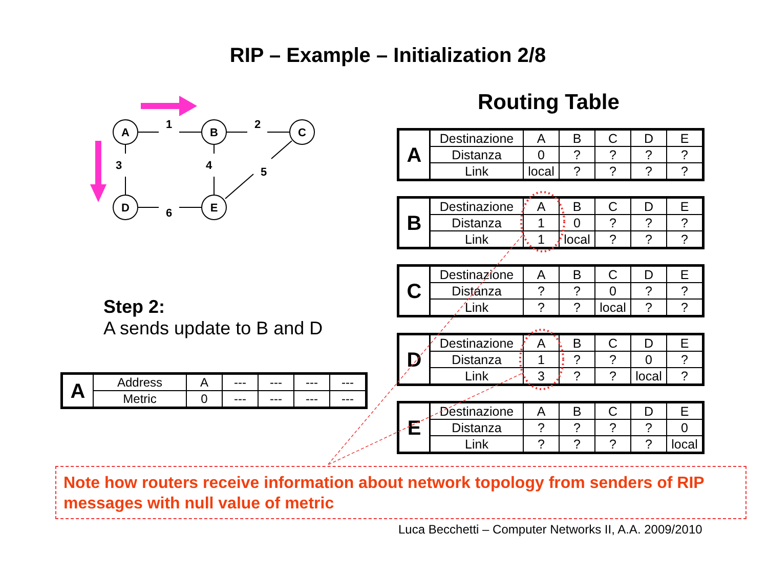RIP – Example – Initialization 2/8
A
B
C
D
E
1
2
3
4
5
6
Routing Table
| A | Destinazione | A | B | C | D | E |
| | Distanza | 0 | ? | ? | ? | ? |
| | Link | local | ? | ? | ? | ? |
| B | Destinazione | A | B | C | D | E |
| | Distanza | 1 | 0 | ? | ? | ? |
| | Link | 1 | local | ? | ? | ? |
| C | Destinazione | A | B | C | D | E |
| | Distanza | ? | ? | 0 | ? | ? |
| | Link | ? | ? | local | ? | ? |
| D | Destinazione | A | B | C | D | E |
| | Distanza | 1 | ? | ? | 0 | ? |
| | Link | 3 | ? | ? | local | ? |
| E | Destinazione | A | B | C | D | E |
| | Distanza | ? | ? | ? | ? | 0 |
| | Link | ? | ? | ? | ? | local |
Step 2:
A sends update to B and D
| A | Address | A | --- | --- | --- | --- |
| | Metric | 0 | --- | --- | --- | --- |
Note how routers receive information about network topology from senders of RIP messages with null value of metric
Luca Becchetti – Computer Networks II, A.A. 2009/2010